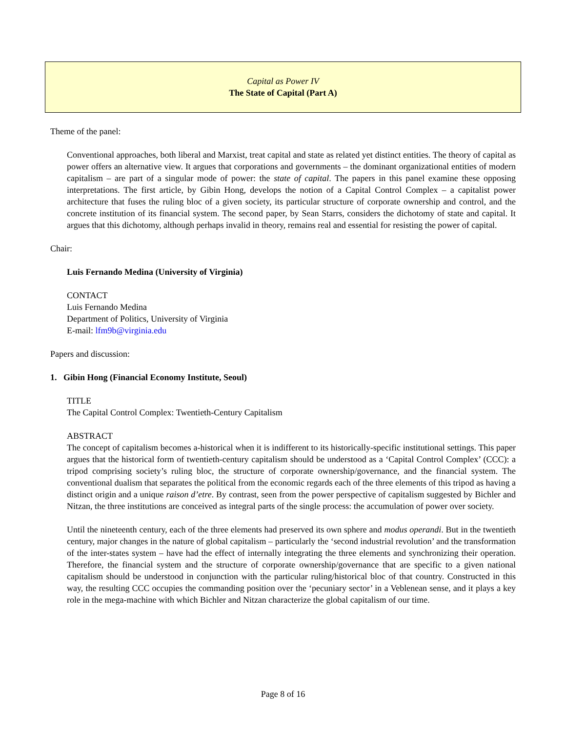Capital as Power IV
The State of Capital (Part A)
Theme of the panel:
Conventional approaches, both liberal and Marxist, treat capital and state as related yet distinct entities. The theory of capital as power offers an alternative view. It argues that corporations and governments – the dominant organizational entities of modern capitalism – are part of a singular mode of power: the state of capital. The papers in this panel examine these opposing interpretations. The first article, by Gibin Hong, develops the notion of a Capital Control Complex – a capitalist power architecture that fuses the ruling bloc of a given society, its particular structure of corporate ownership and control, and the concrete institution of its financial system. The second paper, by Sean Starrs, considers the dichotomy of state and capital. It argues that this dichotomy, although perhaps invalid in theory, remains real and essential for resisting the power of capital.
Chair:
Luis Fernando Medina (University of Virginia)
CONTACT
Luis Fernando Medina
Department of Politics, University of Virginia
E-mail: lfm9b@virginia.edu
Papers and discussion:
1. Gibin Hong (Financial Economy Institute, Seoul)
TITLE
The Capital Control Complex: Twentieth-Century Capitalism
ABSTRACT
The concept of capitalism becomes a-historical when it is indifferent to its historically-specific institutional settings. This paper argues that the historical form of twentieth-century capitalism should be understood as a ‘Capital Control Complex’ (CCC): a tripod comprising society’s ruling bloc, the structure of corporate ownership/governance, and the financial system. The conventional dualism that separates the political from the economic regards each of the three elements of this tripod as having a distinct origin and a unique raison d’etre. By contrast, seen from the power perspective of capitalism suggested by Bichler and Nitzan, the three institutions are conceived as integral parts of the single process: the accumulation of power over society.
Until the nineteenth century, each of the three elements had preserved its own sphere and modus operandi. But in the twentieth century, major changes in the nature of global capitalism – particularly the ‘second industrial revolution’ and the transformation of the inter-states system – have had the effect of internally integrating the three elements and synchronizing their operation. Therefore, the financial system and the structure of corporate ownership/governance that are specific to a given national capitalism should be understood in conjunction with the particular ruling/historical bloc of that country. Constructed in this way, the resulting CCC occupies the commanding position over the ‘pecuniary sector’ in a Veblenean sense, and it plays a key role in the mega-machine with which Bichler and Nitzan characterize the global capitalism of our time.
Page 8 of 16